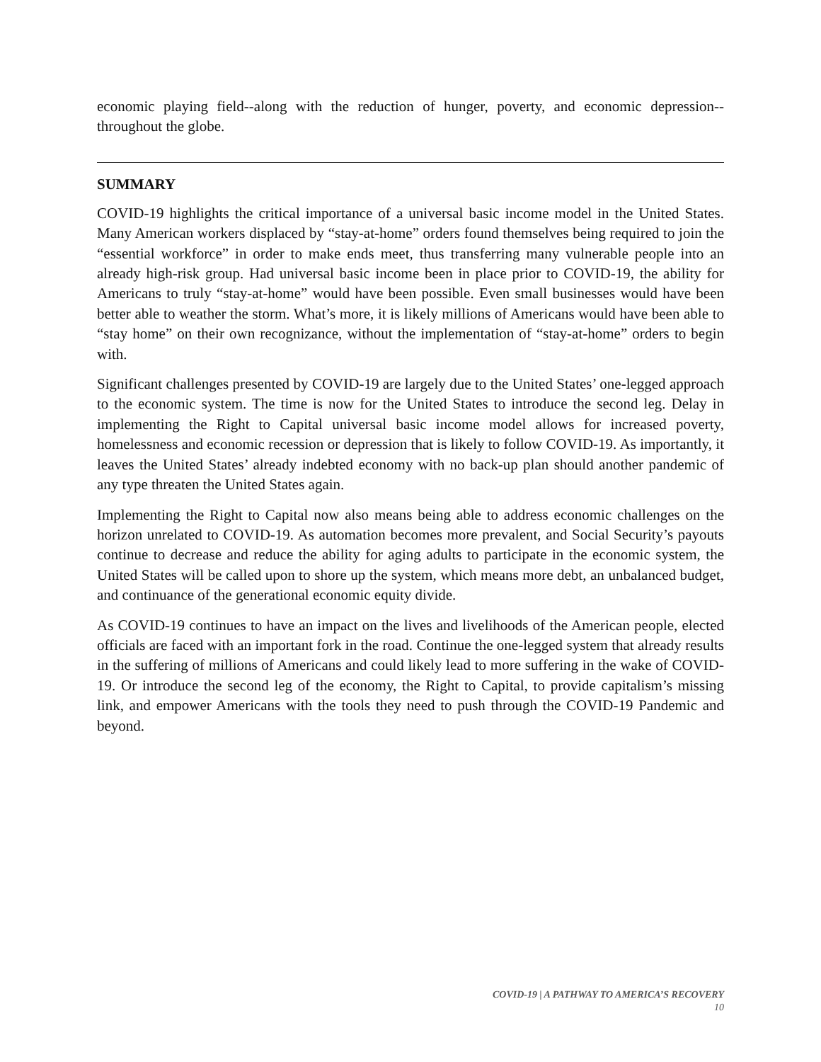economic playing field--along with the reduction of hunger, poverty, and economic depression--throughout the globe.
SUMMARY
COVID-19 highlights the critical importance of a universal basic income model in the United States. Many American workers displaced by “stay-at-home” orders found themselves being required to join the “essential workforce” in order to make ends meet, thus transferring many vulnerable people into an already high-risk group. Had universal basic income been in place prior to COVID-19, the ability for Americans to truly “stay-at-home” would have been possible. Even small businesses would have been better able to weather the storm. What’s more, it is likely millions of Americans would have been able to “stay home” on their own recognizance, without the implementation of “stay-at-home” orders to begin with.
Significant challenges presented by COVID-19 are largely due to the United States’ one-legged approach to the economic system. The time is now for the United States to introduce the second leg. Delay in implementing the Right to Capital universal basic income model allows for increased poverty, homelessness and economic recession or depression that is likely to follow COVID-19. As importantly, it leaves the United States’ already indebted economy with no back-up plan should another pandemic of any type threaten the United States again.
Implementing the Right to Capital now also means being able to address economic challenges on the horizon unrelated to COVID-19. As automation becomes more prevalent, and Social Security’s payouts continue to decrease and reduce the ability for aging adults to participate in the economic system, the United States will be called upon to shore up the system, which means more debt, an unbalanced budget, and continuance of the generational economic equity divide.
As COVID-19 continues to have an impact on the lives and livelihoods of the American people, elected officials are faced with an important fork in the road. Continue the one-legged system that already results in the suffering of millions of Americans and could likely lead to more suffering in the wake of COVID-19. Or introduce the second leg of the economy, the Right to Capital, to provide capitalism’s missing link, and empower Americans with the tools they need to push through the COVID-19 Pandemic and beyond.
COVID-19 | A PATHWAY TO AMERICA’S RECOVERY
10